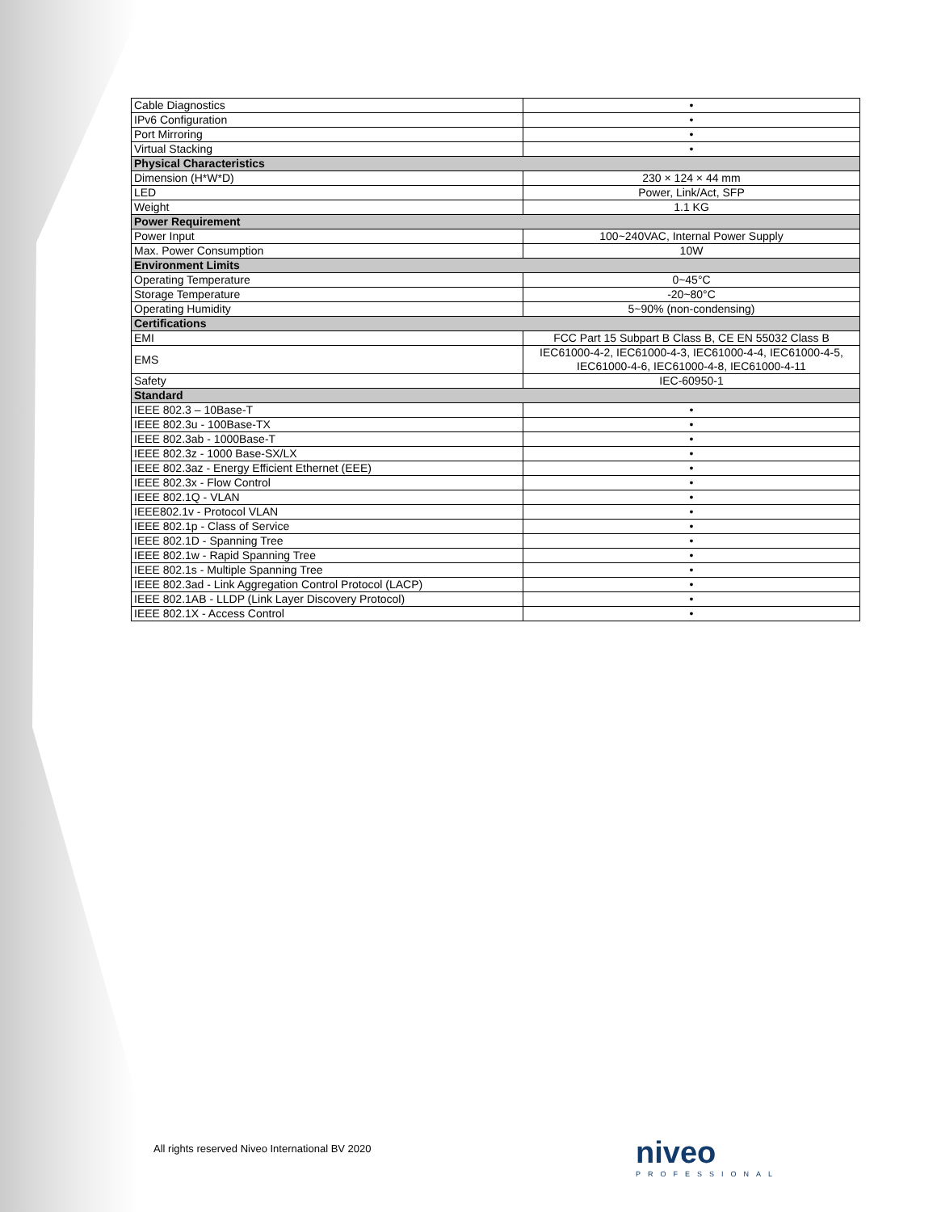| Cable Diagnostics | • |
| IPv6 Configuration | • |
| Port Mirroring | • |
| Virtual Stacking | • |
| Physical Characteristics | |
| Dimension (H*W*D) | 230 × 124 × 44 mm |
| LED | Power, Link/Act, SFP |
| Weight | 1.1 KG |
| Power Requirement | |
| Power Input | 100~240VAC, Internal Power Supply |
| Max. Power Consumption | 10W |
| Environment Limits | |
| Operating Temperature | 0~45°C |
| Storage Temperature | -20~80°C |
| Operating Humidity | 5~90% (non-condensing) |
| Certifications | |
| EMI | FCC Part 15 Subpart B Class B, CE EN 55032 Class B |
| EMS | IEC61000-4-2, IEC61000-4-3, IEC61000-4-4, IEC61000-4-5, IEC61000-4-6, IEC61000-4-8, IEC61000-4-11 |
| Safety | IEC-60950-1 |
| Standard | |
| IEEE 802.3 – 10Base-T | • |
| IEEE 802.3u - 100Base-TX | • |
| IEEE 802.3ab - 1000Base-T | • |
| IEEE 802.3z - 1000 Base-SX/LX | • |
| IEEE 802.3az - Energy Efficient Ethernet (EEE) | • |
| IEEE 802.3x - Flow Control | • |
| IEEE 802.1Q - VLAN | • |
| IEEE802.1v - Protocol VLAN | • |
| IEEE 802.1p - Class of Service | • |
| IEEE 802.1D - Spanning Tree | • |
| IEEE 802.1w - Rapid Spanning Tree | • |
| IEEE 802.1s - Multiple Spanning Tree | • |
| IEEE 802.3ad - Link Aggregation Control Protocol (LACP) | • |
| IEEE 802.1AB - LLDP (Link Layer Discovery Protocol) | • |
| IEEE 802.1X - Access Control | • |
All rights reserved Niveo International BV 2020
niveo
PROFESSIONAL